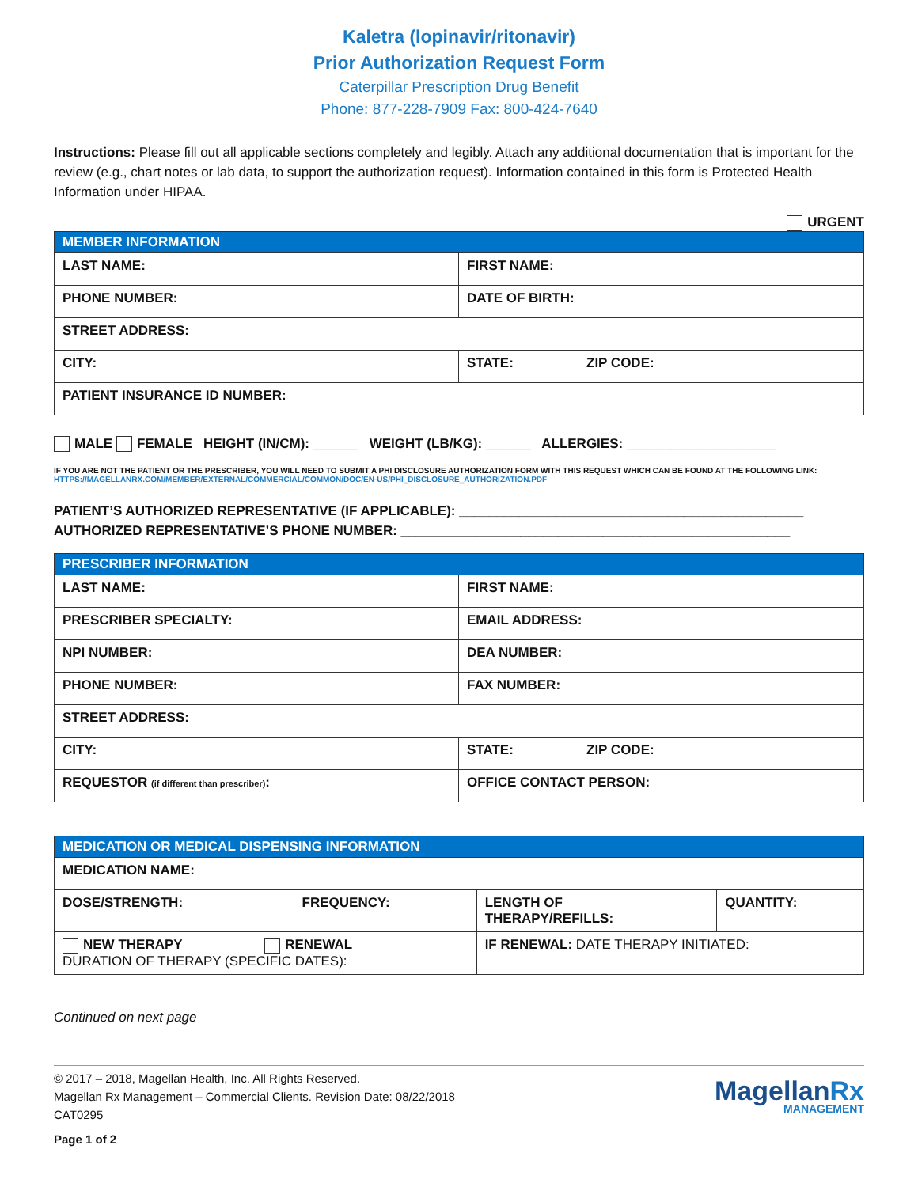Kaletra (lopinavir/ritonavir)
Prior Authorization Request Form
Caterpillar Prescription Drug Benefit
Phone: 877-228-7909 Fax: 800-424-7640
Instructions: Please fill out all applicable sections completely and legibly. Attach any additional documentation that is important for the review (e.g., chart notes or lab data, to support the authorization request). Information contained in this form is Protected Health Information under HIPAA.
URGENT
| MEMBER INFORMATION | | |
| --- | --- | --- |
| LAST NAME: | FIRST NAME: | |
| PHONE NUMBER: | DATE OF BIRTH: | |
| STREET ADDRESS: | | |
| CITY: | STATE: | ZIP CODE: |
| PATIENT INSURANCE ID NUMBER: | | |
MALE FEMALE HEIGHT (IN/CM): ______ WEIGHT (LB/KG): ______ ALLERGIES: ____________________
IF YOU ARE NOT THE PATIENT OR THE PRESCRIBER, YOU WILL NEED TO SUBMIT A PHI DISCLOSURE AUTHORIZATION FORM WITH THIS REQUEST WHICH CAN BE FOUND AT THE FOLLOWING LINK: HTTPS://MAGELLANRX.COM/MEMBER/EXTERNAL/COMMERCIAL/COMMON/DOC/EN-US/PHI_DISCLOSURE_AUTHORIZATION.PDF
PATIENT’S AUTHORIZED REPRESENTATIVE (IF APPLICABLE): ______________________________________________
AUTHORIZED REPRESENTATIVE’S PHONE NUMBER: ____________________________________________________
| PRESCRIBER INFORMATION | | |
| --- | --- | --- |
| LAST NAME: | FIRST NAME: | |
| PRESCRIBER SPECIALTY: | EMAIL ADDRESS: | |
| NPI NUMBER: | DEA NUMBER: | |
| PHONE NUMBER: | FAX NUMBER: | |
| STREET ADDRESS: | | |
| CITY: | STATE: | ZIP CODE: |
| REQUESTOR (if different than prescriber) : | OFFICE CONTACT PERSON: | |
| MEDICATION OR MEDICAL DISPENSING INFORMATION | | | |
| --- | --- | --- | --- |
| MEDICATION NAME: | | | |
| DOSE/STRENGTH: | FREQUENCY: | LENGTH OF THERAPY/REFILLS: | QUANTITY: |
| NEW THERAPY RENEWAL DURATION OF THERAPY (SPECIFIC DATES): | | IF RENEWAL: DATE THERAPY INITIATED: | |
Continued on next page
© 2017 – 2018, Magellan Health, Inc. All Rights Reserved.
Magellan Rx Management – Commercial Clients. Revision Date: 08/22/2018
CAT0295
Page 1 of 2
MagellanRx
MANAGEMENT